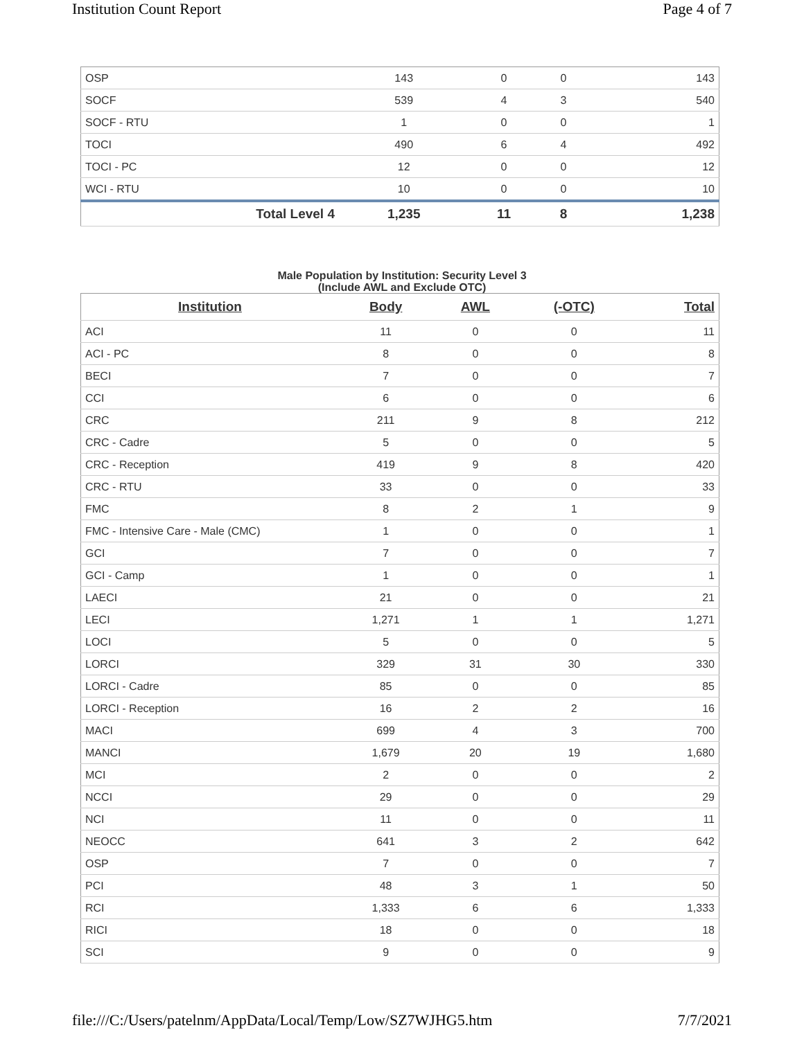Institution Count Report Page 4 of 7
| OSP | 143 | 0 | 0 | 143 |
| SOCF | 539 | 4 | 3 | 540 |
| SOCF - RTU | 1 | 0 | 0 | 1 |
| TOCI | 490 | 6 | 4 | 492 |
| TOCI - PC | 12 | 0 | 0 | 12 |
| WCI - RTU | 10 | 0 | 0 | 10 |
| Total Level 4 | 1,235 | 11 | 8 | 1,238 |
Male Population by Institution: Security Level 3
(Include AWL and Exclude OTC)
| Institution | Body | AWL | (-OTC) | Total |
| --- | --- | --- | --- | --- |
| ACI | 11 | 0 | 0 | 11 |
| ACI - PC | 8 | 0 | 0 | 8 |
| BECI | 7 | 0 | 0 | 7 |
| CCI | 6 | 0 | 0 | 6 |
| CRC | 211 | 9 | 8 | 212 |
| CRC - Cadre | 5 | 0 | 0 | 5 |
| CRC - Reception | 419 | 9 | 8 | 420 |
| CRC - RTU | 33 | 0 | 0 | 33 |
| FMC | 8 | 2 | 1 | 9 |
| FMC - Intensive Care - Male (CMC) | 1 | 0 | 0 | 1 |
| GCI | 7 | 0 | 0 | 7 |
| GCI - Camp | 1 | 0 | 0 | 1 |
| LAECI | 21 | 0 | 0 | 21 |
| LECI | 1,271 | 1 | 1 | 1,271 |
| LOCI | 5 | 0 | 0 | 5 |
| LORCI | 329 | 31 | 30 | 330 |
| LORCI - Cadre | 85 | 0 | 0 | 85 |
| LORCI - Reception | 16 | 2 | 2 | 16 |
| MACI | 699 | 4 | 3 | 700 |
| MANCI | 1,679 | 20 | 19 | 1,680 |
| MCI | 2 | 0 | 0 | 2 |
| NCCI | 29 | 0 | 0 | 29 |
| NCI | 11 | 0 | 0 | 11 |
| NEOCC | 641 | 3 | 2 | 642 |
| OSP | 7 | 0 | 0 | 7 |
| PCI | 48 | 3 | 1 | 50 |
| RCI | 1,333 | 6 | 6 | 1,333 |
| RICI | 18 | 0 | 0 | 18 |
| SCI | 9 | 0 | 0 | 9 |
file:///C:/Users/patelnm/AppData/Local/Temp/Low/SZ7WJHG5.htm 7/7/2021